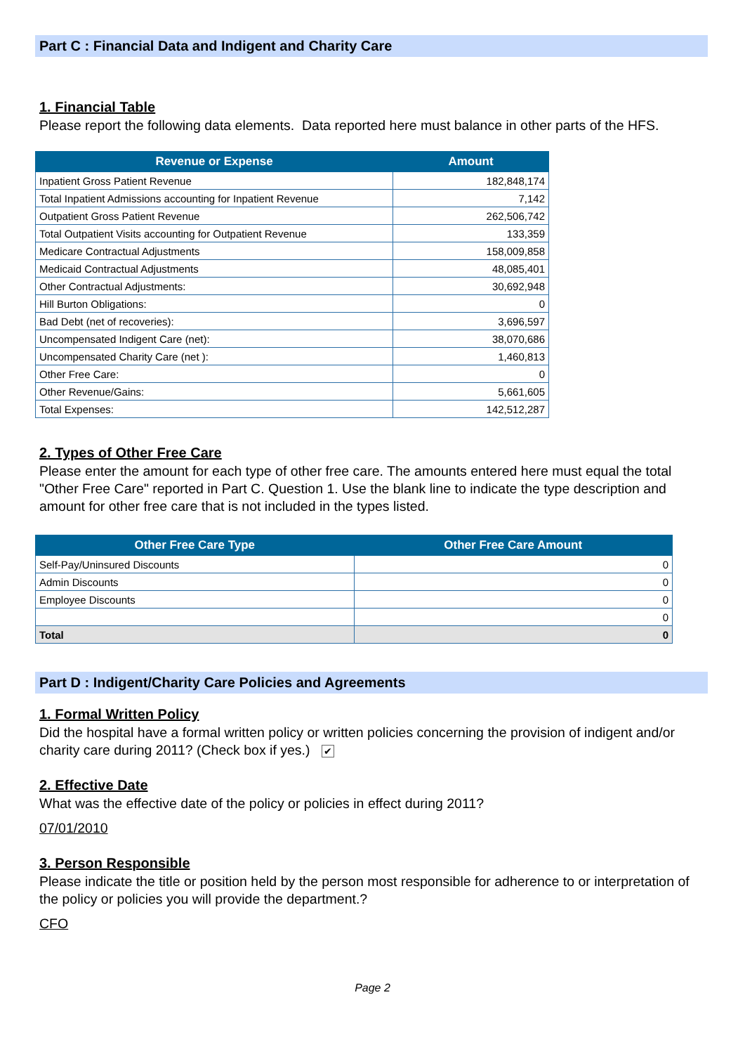Part C : Financial Data and Indigent and Charity Care
1. Financial Table
Please report the following data elements. Data reported here must balance in other parts of the HFS.
| Revenue or Expense | Amount |
| --- | --- |
| Inpatient Gross Patient Revenue | 182,848,174 |
| Total Inpatient Admissions accounting for Inpatient Revenue | 7,142 |
| Outpatient Gross Patient Revenue | 262,506,742 |
| Total Outpatient Visits accounting for Outpatient Revenue | 133,359 |
| Medicare Contractual Adjustments | 158,009,858 |
| Medicaid Contractual Adjustments | 48,085,401 |
| Other Contractual Adjustments: | 30,692,948 |
| Hill Burton Obligations: | 0 |
| Bad Debt (net of recoveries): | 3,696,597 |
| Uncompensated Indigent Care (net): | 38,070,686 |
| Uncompensated Charity Care (net ): | 1,460,813 |
| Other Free Care: | 0 |
| Other Revenue/Gains: | 5,661,605 |
| Total Expenses: | 142,512,287 |
2. Types of Other Free Care
Please enter the amount for each type of other free care. The amounts entered here must equal the total "Other Free Care" reported in Part C. Question 1. Use the blank line to indicate the type description and amount for other free care that is not included in the types listed.
| Other Free Care Type | Other Free Care Amount |
| --- | --- |
| Self-Pay/Uninsured Discounts | 0 |
| Admin Discounts | 0 |
| Employee Discounts | 0 |
| | 0 |
| Total | 0 |
Part D : Indigent/Charity Care Policies and Agreements
1. Formal Written Policy
Did the hospital have a formal written policy or written policies concerning the provision of indigent and/or charity care during 2011? (Check box if yes.) ✔
2. Effective Date
What was the effective date of the policy or policies in effect during 2011?
07/01/2010
3. Person Responsible
Please indicate the title or position held by the person most responsible for adherence to or interpretation of the policy or policies you will provide the department.?
CFO
Page 2